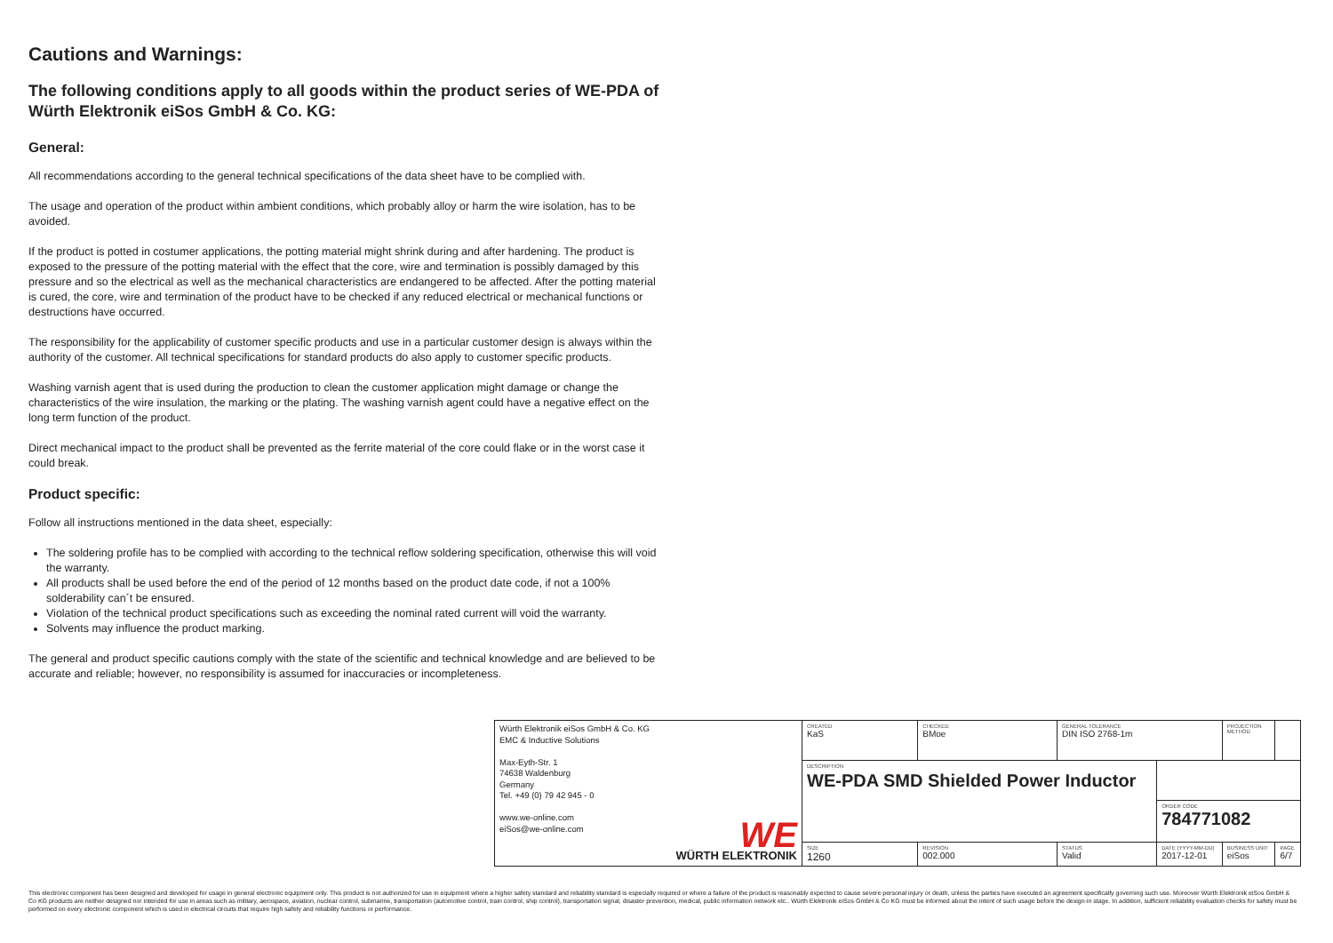Cautions and Warnings:
The following conditions apply to all goods within the product series of WE-PDA of Würth Elektronik eiSos GmbH & Co. KG:
General:
All recommendations according to the general technical specifications of the data sheet have to be complied with.
The usage and operation of the product within ambient conditions, which probably alloy or harm the wire isolation, has to be avoided.
If the product is potted in costumer applications, the potting material might shrink during and after hardening. The product is exposed to the pressure of the potting material with the effect that the core, wire and termination is possibly damaged by this pressure and so the electrical as well as the mechanical characteristics are endangered to be affected. After the potting material is cured, the core, wire and termination of the product have to be checked if any reduced electrical or mechanical functions or destructions have occurred.
The responsibility for the applicability of customer specific products and use in a particular customer design is always within the authority of the customer. All technical specifications for standard products do also apply to customer specific products.
Washing varnish agent that is used during the production to clean the customer application might damage or change the characteristics of the wire insulation, the marking or the plating. The washing varnish agent could have a negative effect on the long term function of the product.
Direct mechanical impact to the product shall be prevented as the ferrite material of the core could flake or in the worst case it could break.
Product specific:
Follow all instructions mentioned in the data sheet, especially:
The soldering profile has to be complied with according to the technical reflow soldering specification, otherwise this will void the warranty.
All products shall be used before the end of the period of 12 months based on the product date code, if not a 100% solderability can´t be ensured.
Violation of the technical product specifications such as exceeding the nominal rated current will void the warranty.
Solvents may influence the product marking.
The general and product specific cautions comply with the state of the scientific and technical knowledge and are believed to be accurate and reliable; however, no responsibility is assumed for inaccuracies or incompleteness.
| Würth Elektronik eiSos GmbH & Co. KG EMC & Inductive Solutions Max-Eyth-Str. 1 74638 Waldenburg Germany Tel. +49 (0) 79 42 945 - 0 www.we-online.com eiSos@we-online.com WE WÜRTH ELEKTRONIK | CREATED KaS | CHECKED BMoe | GENERAL TOLERANCE DIN ISO 2768-1m | | PROJECTION METHOD | |
| | DESCRIPTION WE-PDA SMD Shielded Power Inductor | | | | | |
| | | | | ORDER CODE 784771082 | | |
| | SIZE 1260 | REVISION 002.000 | STATUS Valid | DATE (YYYY-MM-DD) 2017-12-01 | BUSINESS UNIT eiSos | PAGE 6/7 |
This electronic component has been designed and developed for usage in general electronic equipment only. This product is not authorized for use in equipment where a higher safety standard and reliability standard is especially required or where a failure of the product is reasonably expected to cause severe personal injury or death, unless the parties have executed an agreement specifically governing such use. Moreover Würth Elektronik eiSos GmbH & Co KG products are neither designed nor intended for use in areas such as military, aerospace, aviation, nuclear control, submarine, transportation (automotive control, train control, ship control), transportation signal, disaster prevention, medical, public information network etc.. Würth Elektronik eiSos GmbH & Co KG must be informed about the intent of such usage before the design-in stage. In addition, sufficient reliability evaluation checks for safety must be performed on every electronic component which is used in electrical circuits that require high safety and reliability functions or performance.